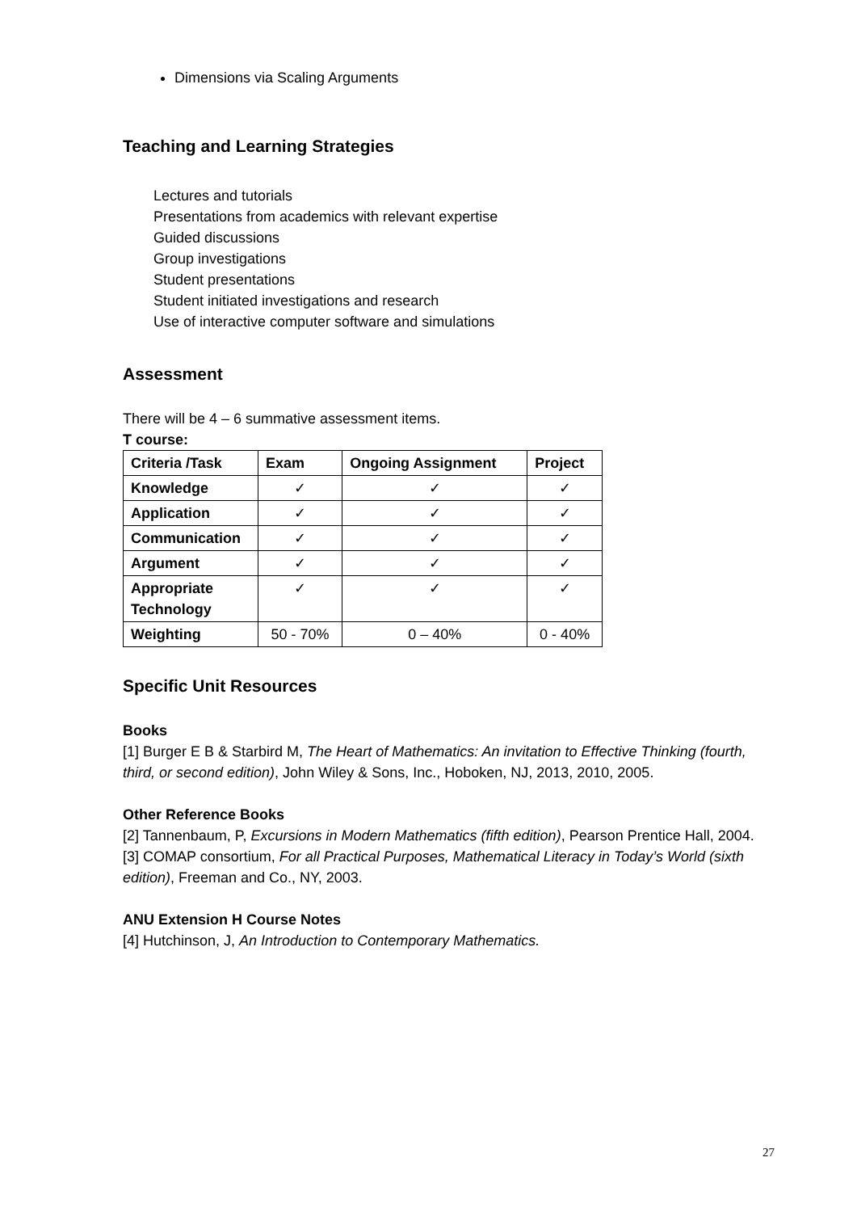Dimensions via Scaling Arguments
Teaching and Learning Strategies
Lectures and tutorials
Presentations from academics with relevant expertise
Guided discussions
Group investigations
Student presentations
Student initiated investigations and research
Use of interactive computer software and simulations
Assessment
There will be 4 – 6 summative assessment items.
T course:
| Criteria /Task | Exam | Ongoing Assignment | Project |
| --- | --- | --- | --- |
| Knowledge | ✓ | ✓ | ✓ |
| Application | ✓ | ✓ | ✓ |
| Communication | ✓ | ✓ | ✓ |
| Argument | ✓ | ✓ | ✓ |
| Appropriate Technology | ✓ | ✓ | ✓ |
| Weighting | 50 - 70% | 0 – 40% | 0 - 40% |
Specific Unit Resources
Books
[1] Burger E B & Starbird M, The Heart of Mathematics: An invitation to Effective Thinking (fourth, third, or second edition), John Wiley & Sons, Inc., Hoboken, NJ, 2013, 2010, 2005.
Other Reference Books
[2] Tannenbaum, P, Excursions in Modern Mathematics (fifth edition), Pearson Prentice Hall, 2004.
[3] COMAP consortium, For all Practical Purposes, Mathematical Literacy in Today’s World (sixth edition), Freeman and Co., NY, 2003.
ANU Extension H Course Notes
[4] Hutchinson, J, An Introduction to Contemporary Mathematics.
27